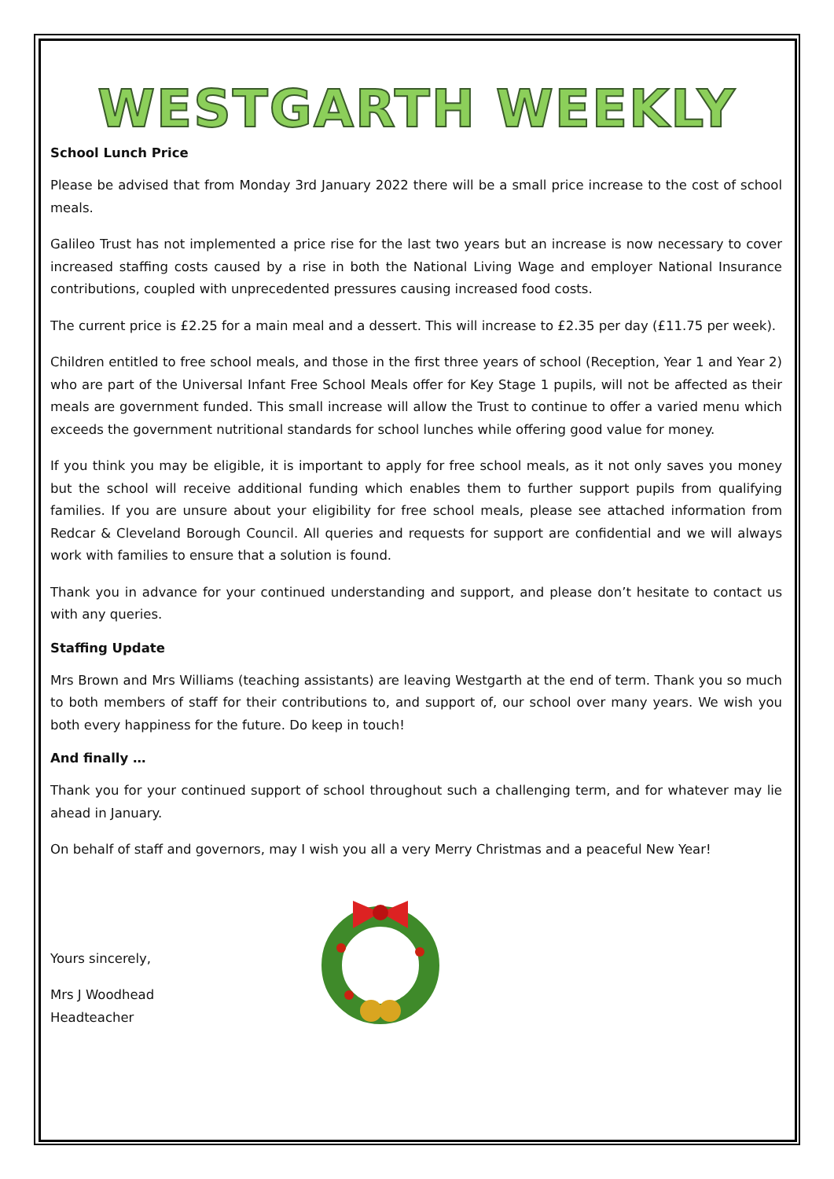WESTGARTH WEEKLY
School Lunch Price
Please be advised that from Monday 3rd January 2022 there will be a small price increase to the cost of school meals.
Galileo Trust has not implemented a price rise for the last two years but an increase is now necessary to cover increased staffing costs caused by a rise in both the National Living Wage and employer National Insurance contributions, coupled with unprecedented pressures causing increased food costs.
The current price is £2.25 for a main meal and a dessert. This will increase to £2.35 per day (£11.75 per week).
Children entitled to free school meals, and those in the first three years of school (Reception, Year 1 and Year 2) who are part of the Universal Infant Free School Meals offer for Key Stage 1 pupils, will not be affected as their meals are government funded. This small increase will allow the Trust to continue to offer a varied menu which exceeds the government nutritional standards for school lunches while offering good value for money.
If you think you may be eligible, it is important to apply for free school meals, as it not only saves you money but the school will receive additional funding which enables them to further support pupils from qualifying families. If you are unsure about your eligibility for free school meals, please see attached information from Redcar & Cleveland Borough Council. All queries and requests for support are confidential and we will always work with families to ensure that a solution is found.
Thank you in advance for your continued understanding and support, and please don’t hesitate to contact us with any queries.
Staffing Update
Mrs Brown and Mrs Williams (teaching assistants) are leaving Westgarth at the end of term. Thank you so much to both members of staff for their contributions to, and support of, our school over many years. We wish you both every happiness for the future. Do keep in touch!
And finally …
Thank you for your continued support of school throughout such a challenging term, and for whatever may lie ahead in January.
On behalf of staff and governors, may I wish you all a very Merry Christmas and a peaceful New Year!
Yours sincerely,
Mrs J Woodhead
Headteacher